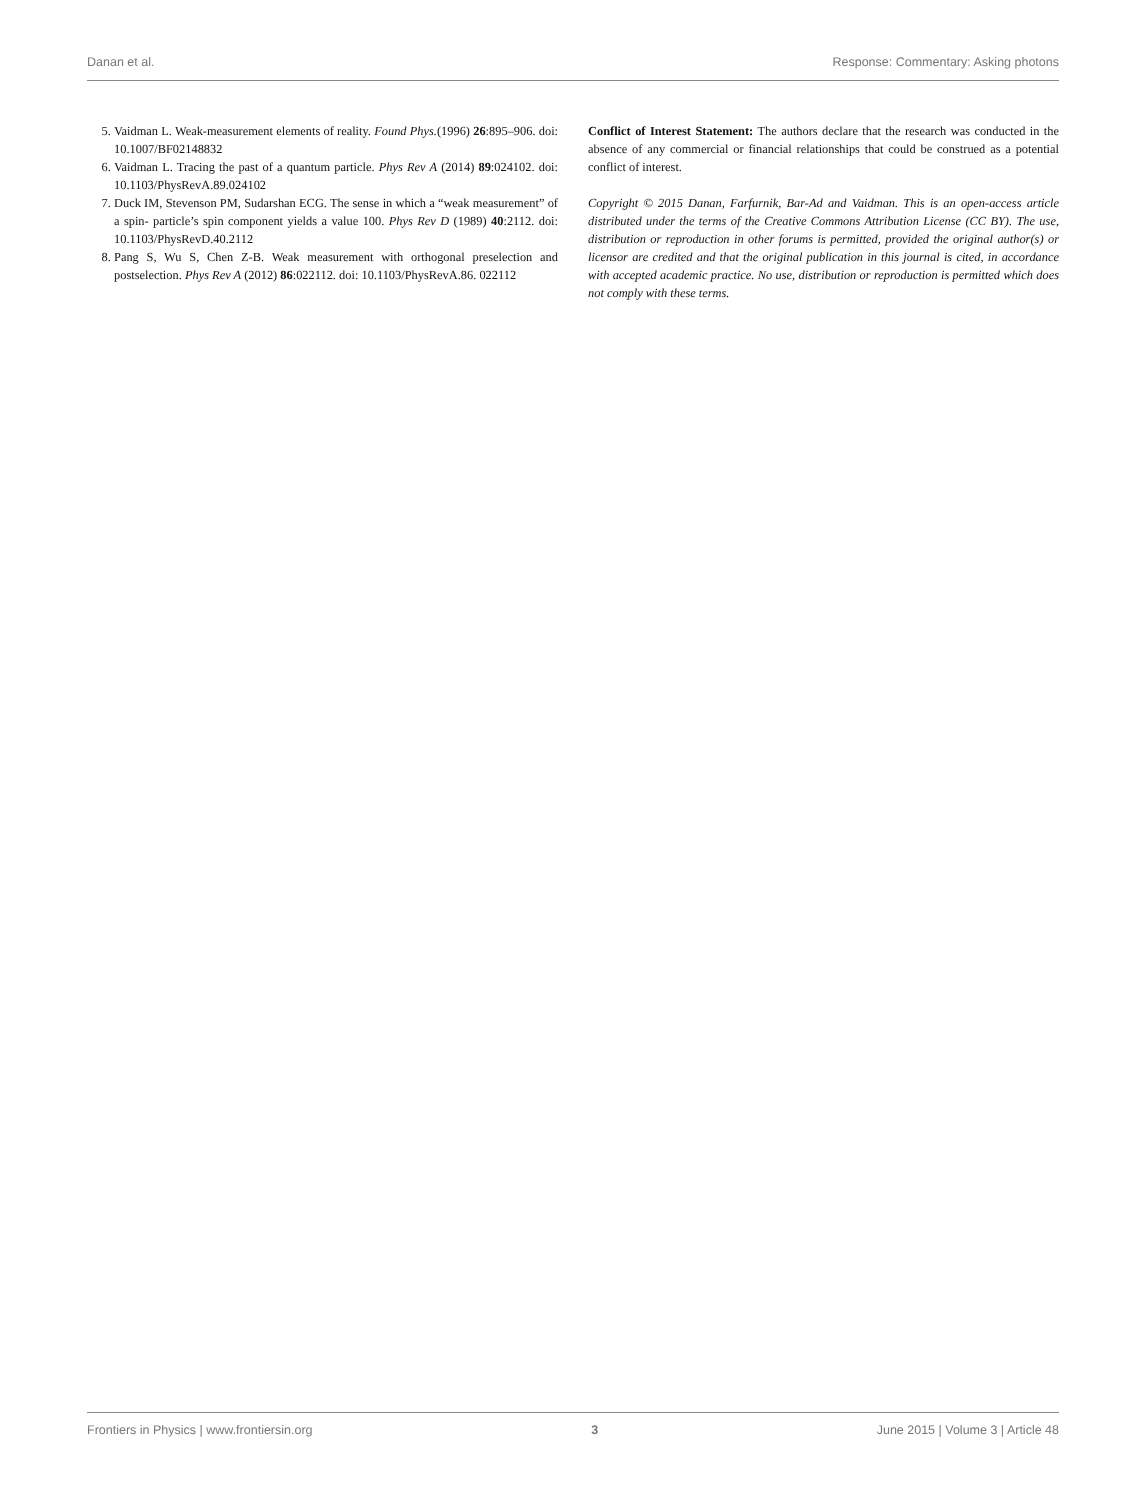Danan et al. Response: Commentary: Asking photons
5. Vaidman L. Weak-measurement elements of reality. Found Phys.(1996) 26:895–906. doi: 10.1007/BF02148832
6. Vaidman L. Tracing the past of a quantum particle. Phys Rev A (2014) 89:024102. doi: 10.1103/PhysRevA.89.024102
7. Duck IM, Stevenson PM, Sudarshan ECG. The sense in which a “weak measurement” of a spin- particle’s spin component yields a value 100. Phys Rev D (1989) 40:2112. doi: 10.1103/PhysRevD.40.2112
8. Pang S, Wu S, Chen Z-B. Weak measurement with orthogonal preselection and postselection. Phys Rev A (2012) 86:022112. doi: 10.1103/PhysRevA.86. 022112
Conflict of Interest Statement: The authors declare that the research was conducted in the absence of any commercial or financial relationships that could be construed as a potential conflict of interest.
Copyright © 2015 Danan, Farfurnik, Bar-Ad and Vaidman. This is an open-access article distributed under the terms of the Creative Commons Attribution License (CC BY). The use, distribution or reproduction in other forums is permitted, provided the original author(s) or licensor are credited and that the original publication in this journal is cited, in accordance with accepted academic practice. No use, distribution or reproduction is permitted which does not comply with these terms.
Frontiers in Physics | www.frontiersin.org 3 June 2015 | Volume 3 | Article 48